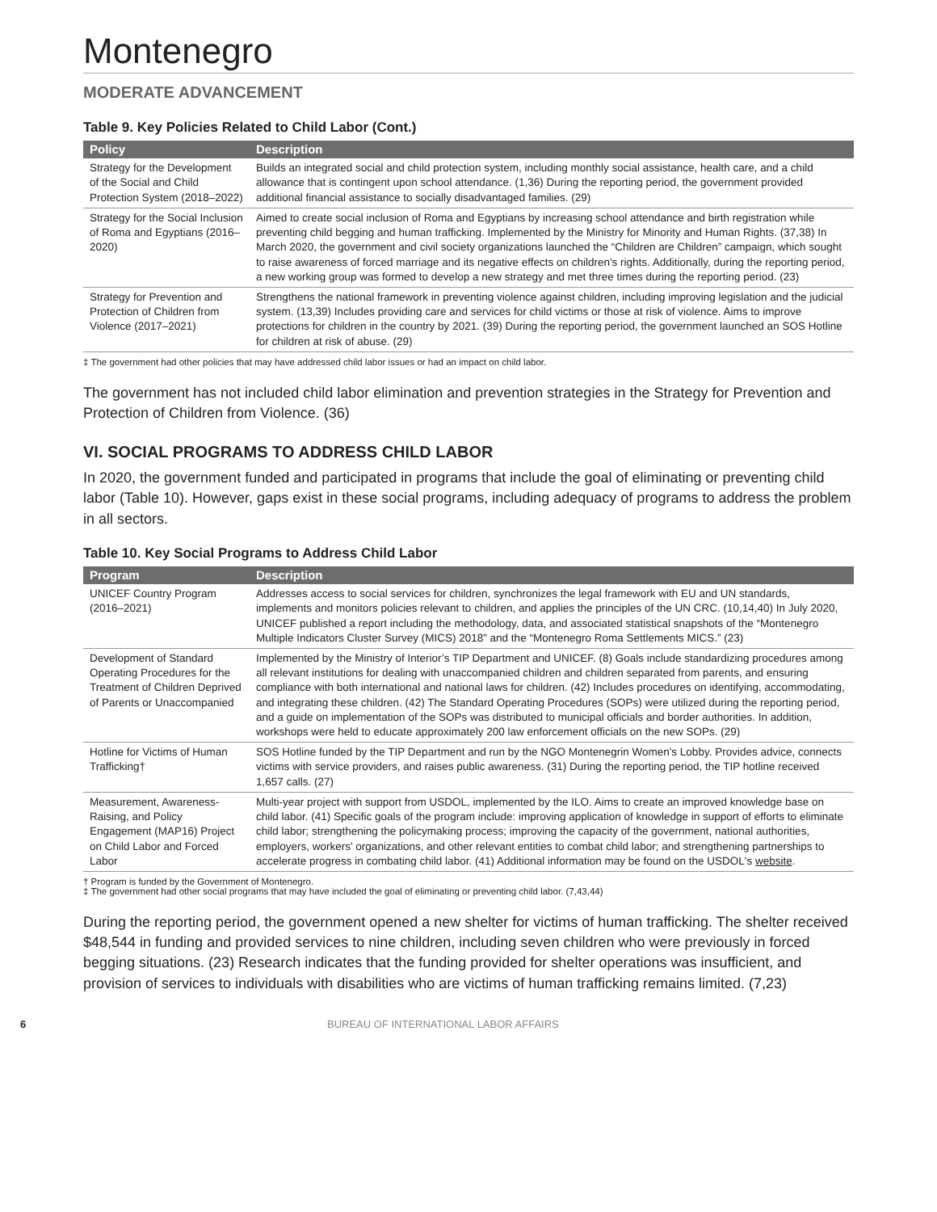Montenegro
MODERATE ADVANCEMENT
Table 9. Key Policies Related to Child Labor (Cont.)
| Policy | Description |
| --- | --- |
| Strategy for the Development of the Social and Child Protection System (2018–2022) | Builds an integrated social and child protection system, including monthly social assistance, health care, and a child allowance that is contingent upon school attendance. (1,36) During the reporting period, the government provided additional financial assistance to socially disadvantaged families. (29) |
| Strategy for the Social Inclusion of Roma and Egyptians (2016–2020) | Aimed to create social inclusion of Roma and Egyptians by increasing school attendance and birth registration while preventing child begging and human trafficking. Implemented by the Ministry for Minority and Human Rights. (37,38) In March 2020, the government and civil society organizations launched the “Children are Children” campaign, which sought to raise awareness of forced marriage and its negative effects on children's rights. Additionally, during the reporting period, a new working group was formed to develop a new strategy and met three times during the reporting period. (23) |
| Strategy for Prevention and Protection of Children from Violence (2017–2021) | Strengthens the national framework in preventing violence against children, including improving legislation and the judicial system. (13,39) Includes providing care and services for child victims or those at risk of violence. Aims to improve protections for children in the country by 2021. (39) During the reporting period, the government launched an SOS Hotline for children at risk of abuse. (29) |
‡ The government had other policies that may have addressed child labor issues or had an impact on child labor.
The government has not included child labor elimination and prevention strategies in the Strategy for Prevention and Protection of Children from Violence. (36)
VI. SOCIAL PROGRAMS TO ADDRESS CHILD LABOR
In 2020, the government funded and participated in programs that include the goal of eliminating or preventing child labor (Table 10). However, gaps exist in these social programs, including adequacy of programs to address the problem in all sectors.
Table 10. Key Social Programs to Address Child Labor
| Program | Description |
| --- | --- |
| UNICEF Country Program (2016–2021) | Addresses access to social services for children, synchronizes the legal framework with EU and UN standards, implements and monitors policies relevant to children, and applies the principles of the UN CRC. (10,14,40) In July 2020, UNICEF published a report including the methodology, data, and associated statistical snapshots of the “Montenegro Multiple Indicators Cluster Survey (MICS) 2018” and the “Montenegro Roma Settlements MICS.” (23) |
| Development of Standard Operating Procedures for the Treatment of Children Deprived of Parents or Unaccompanied | Implemented by the Ministry of Interior’s TIP Department and UNICEF. (8) Goals include standardizing procedures among all relevant institutions for dealing with unaccompanied children and children separated from parents, and ensuring compliance with both international and national laws for children. (42) Includes procedures on identifying, accommodating, and integrating these children. (42) The Standard Operating Procedures (SOPs) were utilized during the reporting period, and a guide on implementation of the SOPs was distributed to municipal officials and border authorities. In addition, workshops were held to educate approximately 200 law enforcement officials on the new SOPs. (29) |
| Hotline for Victims of Human Trafficking† | SOS Hotline funded by the TIP Department and run by the NGO Montenegrin Women's Lobby. Provides advice, connects victims with service providers, and raises public awareness. (31) During the reporting period, the TIP hotline received 1,657 calls. (27) |
| Measurement, Awareness-Raising, and Policy Engagement (MAP16) Project on Child Labor and Forced Labor | Multi-year project with support from USDOL, implemented by the ILO. Aims to create an improved knowledge base on child labor. (41) Specific goals of the program include: improving application of knowledge in support of efforts to eliminate child labor; strengthening the policymaking process; improving the capacity of the government, national authorities, employers, workers' organizations, and other relevant entities to combat child labor; and strengthening partnerships to accelerate progress in combating child labor. (41) Additional information may be found on the USDOL's website . |
† Program is funded by the Government of Montenegro.
‡ The government had other social programs that may have included the goal of eliminating or preventing child labor. (7,43,44)
During the reporting period, the government opened a new shelter for victims of human trafficking. The shelter received $48,544 in funding and provided services to nine children, including seven children who were previously in forced begging situations. (23) Research indicates that the funding provided for shelter operations was insufficient, and provision of services to individuals with disabilities who are victims of human trafficking remains limited. (7,23)
6 BUREAU OF INTERNATIONAL LABOR AFFAIRS